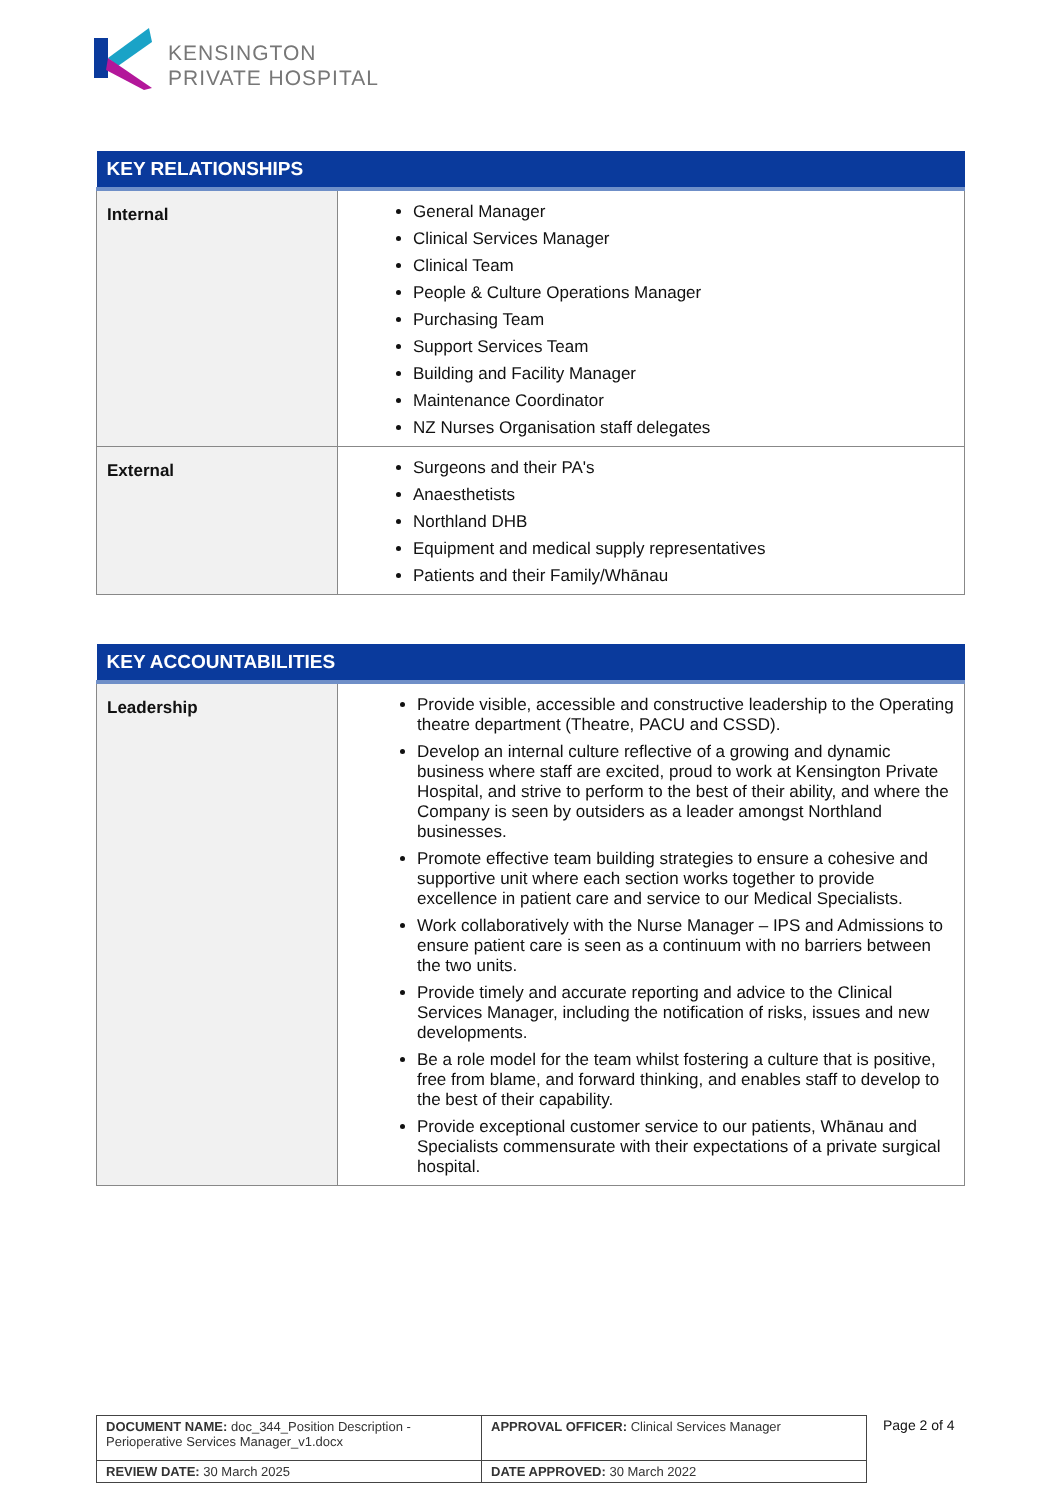KENSINGTON
PRIVATE HOSPITAL
| KEY RELATIONSHIPS | |
| --- | --- |
| Internal | General Manager Clinical Services Manager Clinical Team People & Culture Operations Manager Purchasing Team Support Services Team Building and Facility Manager Maintenance Coordinator NZ Nurses Organisation staff delegates |
| External | Surgeons and their PA's Anaesthetists Northland DHB Equipment and medical supply representatives Patients and their Family/Whānau |
| KEY ACCOUNTABILITIES | |
| --- | --- |
| Leadership | Provide visible, accessible and constructive leadership to the Operating theatre department (Theatre, PACU and CSSD). Develop an internal culture reflective of a growing and dynamic business where staff are excited, proud to work at Kensington Private Hospital, and strive to perform to the best of their ability, and where the Company is seen by outsiders as a leader amongst Northland businesses. Promote effective team building strategies to ensure a cohesive and supportive unit where each section works together to provide excellence in patient care and service to our Medical Specialists. Work collaboratively with the Nurse Manager – IPS and Admissions to ensure patient care is seen as a continuum with no barriers between the two units. Provide timely and accurate reporting and advice to the Clinical Services Manager, including the notification of risks, issues and new developments. Be a role model for the team whilst fostering a culture that is positive, free from blame, and forward thinking, and enables staff to develop to the best of their capability. Provide exceptional customer service to our patients, Whānau and Specialists commensurate with their expectations of a private surgical hospital. |
| DOCUMENT NAME: doc_344_Position Description - Perioperative Services Manager_v1.docx | APPROVAL OFFICER: Clinical Services Manager |
| REVIEW DATE: 30 March 2025 | DATE APPROVED: 30 March 2022 |
Page 2 of 4